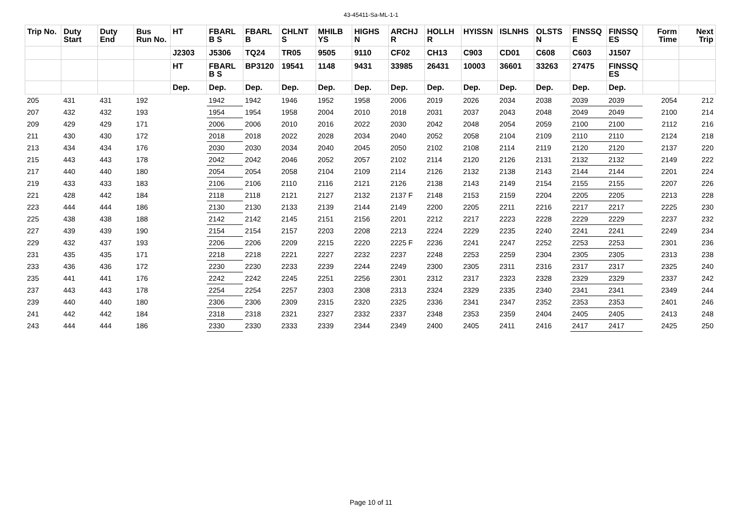43-45411-Sa-ML-1-1
| Trip No. | Duty Start | Duty End | Bus Run No. | HT | FBARL B S | FBARL B | CHLNT S | MHILB YS | HIGHS N | ARCHJ R | HOLLH R | HYISSN | ISLNHS | OLSTS N | FINSSQ E | FINSSQ ES | Form Time | Next Trip |
| --- | --- | --- | --- | --- | --- | --- | --- | --- | --- | --- | --- | --- | --- | --- | --- | --- | --- | --- |
| | | | | J2303 | J5306 | TQ24 | TR05 | 9505 | 9110 | CF02 | CH13 | C903 | CD01 | C608 | C603 | J1507 | | |
| | | | | HT | FBARL B S | BP3120 | 19541 | 1148 | 9431 | 33985 | 26431 | 10003 | 36601 | 33263 | 27475 | FINSSQ ES | | |
| | | | | Dep. | Dep. | Dep. | Dep. | Dep. | Dep. | Dep. | Dep. | Dep. | Dep. | Dep. | Dep. | Dep. | | |
| 205 | 431 | 431 | 192 | | 1942 | 1942 | 1946 | 1952 | 1958 | 2006 | 2019 | 2026 | 2034 | 2038 | 2039 | 2039 | 2054 | 212 |
| 207 | 432 | 432 | 193 | | 1954 | 1954 | 1958 | 2004 | 2010 | 2018 | 2031 | 2037 | 2043 | 2048 | 2049 | 2049 | 2100 | 214 |
| 209 | 429 | 429 | 171 | | 2006 | 2006 | 2010 | 2016 | 2022 | 2030 | 2042 | 2048 | 2054 | 2059 | 2100 | 2100 | 2112 | 216 |
| 211 | 430 | 430 | 172 | | 2018 | 2018 | 2022 | 2028 | 2034 | 2040 | 2052 | 2058 | 2104 | 2109 | 2110 | 2110 | 2124 | 218 |
| 213 | 434 | 434 | 176 | | 2030 | 2030 | 2034 | 2040 | 2045 | 2050 | 2102 | 2108 | 2114 | 2119 | 2120 | 2120 | 2137 | 220 |
| 215 | 443 | 443 | 178 | | 2042 | 2042 | 2046 | 2052 | 2057 | 2102 | 2114 | 2120 | 2126 | 2131 | 2132 | 2132 | 2149 | 222 |
| 217 | 440 | 440 | 180 | | 2054 | 2054 | 2058 | 2104 | 2109 | 2114 | 2126 | 2132 | 2138 | 2143 | 2144 | 2144 | 2201 | 224 |
| 219 | 433 | 433 | 183 | | 2106 | 2106 | 2110 | 2116 | 2121 | 2126 | 2138 | 2143 | 2149 | 2154 | 2155 | 2155 | 2207 | 226 |
| 221 | 428 | 442 | 184 | | 2118 | 2118 | 2121 | 2127 | 2132 | 2137 F | 2148 | 2153 | 2159 | 2204 | 2205 | 2205 | 2213 | 228 |
| 223 | 444 | 444 | 186 | | 2130 | 2130 | 2133 | 2139 | 2144 | 2149 | 2200 | 2205 | 2211 | 2216 | 2217 | 2217 | 2225 | 230 |
| 225 | 438 | 438 | 188 | | 2142 | 2142 | 2145 | 2151 | 2156 | 2201 | 2212 | 2217 | 2223 | 2228 | 2229 | 2229 | 2237 | 232 |
| 227 | 439 | 439 | 190 | | 2154 | 2154 | 2157 | 2203 | 2208 | 2213 | 2224 | 2229 | 2235 | 2240 | 2241 | 2241 | 2249 | 234 |
| 229 | 432 | 437 | 193 | | 2206 | 2206 | 2209 | 2215 | 2220 | 2225 F | 2236 | 2241 | 2247 | 2252 | 2253 | 2253 | 2301 | 236 |
| 231 | 435 | 435 | 171 | | 2218 | 2218 | 2221 | 2227 | 2232 | 2237 | 2248 | 2253 | 2259 | 2304 | 2305 | 2305 | 2313 | 238 |
| 233 | 436 | 436 | 172 | | 2230 | 2230 | 2233 | 2239 | 2244 | 2249 | 2300 | 2305 | 2311 | 2316 | 2317 | 2317 | 2325 | 240 |
| 235 | 441 | 441 | 176 | | 2242 | 2242 | 2245 | 2251 | 2256 | 2301 | 2312 | 2317 | 2323 | 2328 | 2329 | 2329 | 2337 | 242 |
| 237 | 443 | 443 | 178 | | 2254 | 2254 | 2257 | 2303 | 2308 | 2313 | 2324 | 2329 | 2335 | 2340 | 2341 | 2341 | 2349 | 244 |
| 239 | 440 | 440 | 180 | | 2306 | 2306 | 2309 | 2315 | 2320 | 2325 | 2336 | 2341 | 2347 | 2352 | 2353 | 2353 | 2401 | 246 |
| 241 | 442 | 442 | 184 | | 2318 | 2318 | 2321 | 2327 | 2332 | 2337 | 2348 | 2353 | 2359 | 2404 | 2405 | 2405 | 2413 | 248 |
| 243 | 444 | 444 | 186 | | 2330 | 2330 | 2333 | 2339 | 2344 | 2349 | 2400 | 2405 | 2411 | 2416 | 2417 | 2417 | 2425 | 250 |
Page 10 of 11